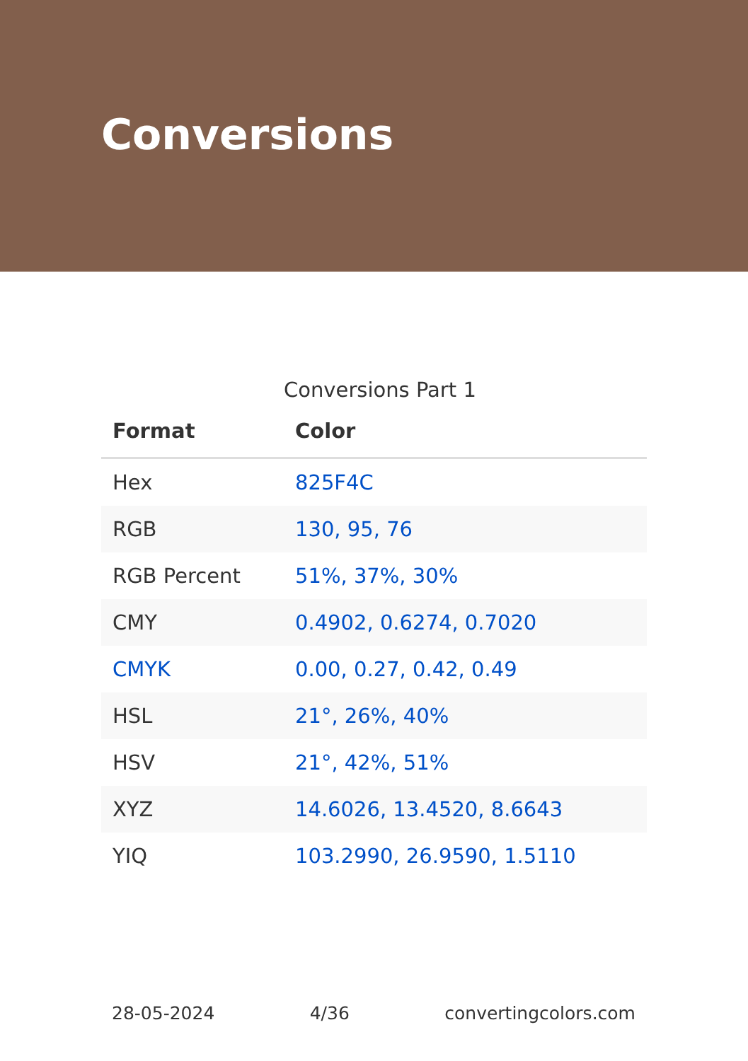Conversions
Conversions Part 1
| Format | Color |
| --- | --- |
| Hex | 825F4C |
| RGB | 130, 95, 76 |
| RGB Percent | 51%, 37%, 30% |
| CMY | 0.4902, 0.6274, 0.7020 |
| CMYK | 0.00, 0.27, 0.42, 0.49 |
| HSL | 21°, 26%, 40% |
| HSV | 21°, 42%, 51% |
| XYZ | 14.6026, 13.4520, 8.6643 |
| YIQ | 103.2990, 26.9590, 1.5110 |
28-05-2024 4/36 convertingcolors.com